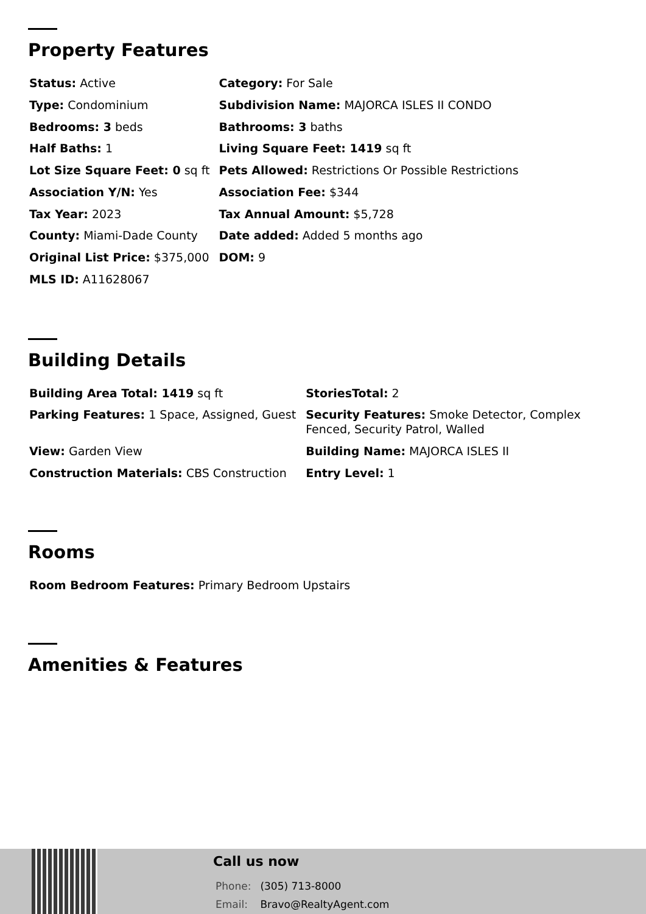Property Features
| Status: Active | Category: For Sale |
| Type: Condominium | Subdivision Name: MAJORCA ISLES II CONDO |
| Bedrooms: 3 beds | Bathrooms: 3 baths |
| Half Baths: 1 | Living Square Feet: 1419 sq ft |
| Lot Size Square Feet: 0 sq ft | Pets Allowed: Restrictions Or Possible Restrictions |
| Association Y/N: Yes | Association Fee: $344 |
| Tax Year: 2023 | Tax Annual Amount: $5,728 |
| County: Miami-Dade County | Date added: Added 5 months ago |
| Original List Price: $375,000 | DOM: 9 |
| MLS ID: A11628067 | |
Building Details
| Building Area Total: 1419 sq ft | StoriesTotal: 2 |
| Parking Features: 1 Space, Assigned, Guest | Security Features: Smoke Detector, Complex Fenced, Security Patrol, Walled |
| View: Garden View | Building Name: MAJORCA ISLES II |
| Construction Materials: CBS Construction | Entry Level: 1 |
Rooms
| Room Bedroom Features: Primary Bedroom Upstairs |
Amenities & Features
Call us now
Phone: (305) 713-8000
Email: Bravo@RealtyAgent.com